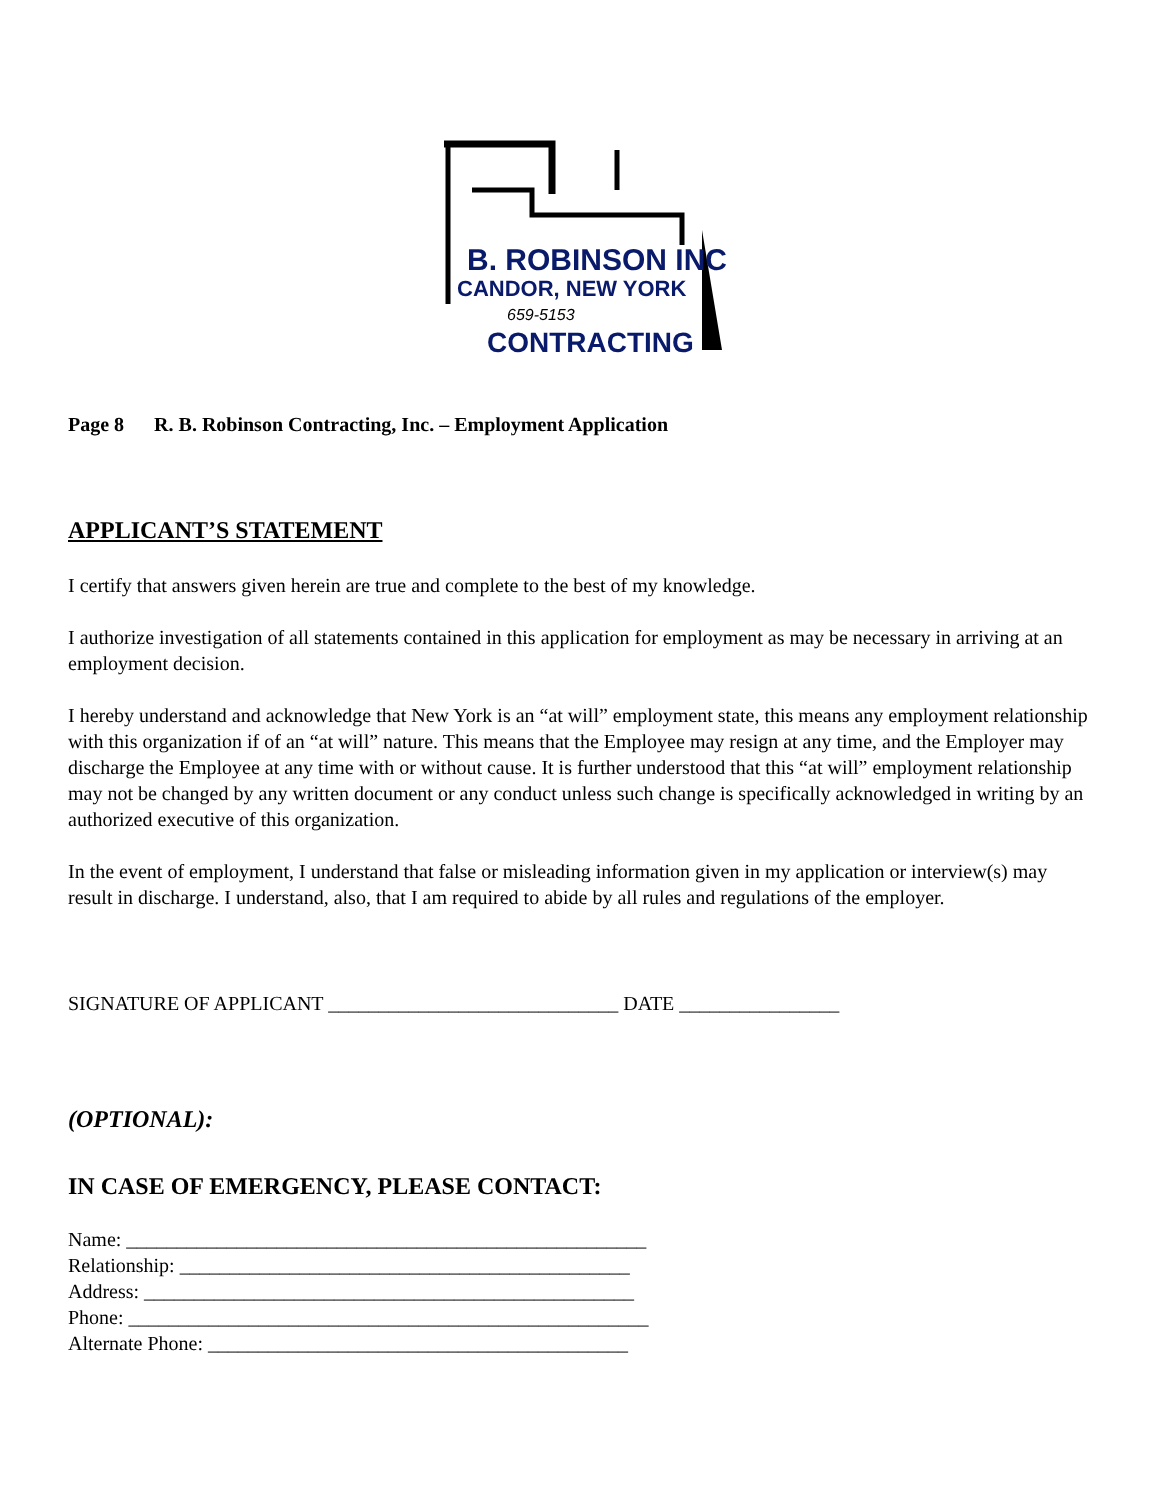B. ROBINSON INC
CANDOR, NEW YORK
659-5153
CONTRACTING
Page 8 R. B. Robinson Contracting, Inc. – Employment Application
APPLICANT’S STATEMENT
I certify that answers given herein are true and complete to the best of my knowledge.
I authorize investigation of all statements contained in this application for employment as may be necessary in arriving at an employment decision.
I hereby understand and acknowledge that New York is an “at will” employment state, this means any employment relationship with this organization if of an “at will” nature. This means that the Employee may resign at any time, and the Employer may discharge the Employee at any time with or without cause. It is further understood that this “at will” employment relationship may not be changed by any written document or any conduct unless such change is specifically acknowledged in writing by an authorized executive of this organization.
In the event of employment, I understand that false or misleading information given in my application or interview(s) may result in discharge. I understand, also, that I am required to abide by all rules and regulations of the employer.
SIGNATURE OF APPLICANT _____________________________ DATE ________________
(OPTIONAL):
IN CASE OF EMERGENCY, PLEASE CONTACT:
Name: ____________________________________________________
Relationship: _____________________________________________
Address: _________________________________________________
Phone: ____________________________________________________
Alternate Phone: __________________________________________